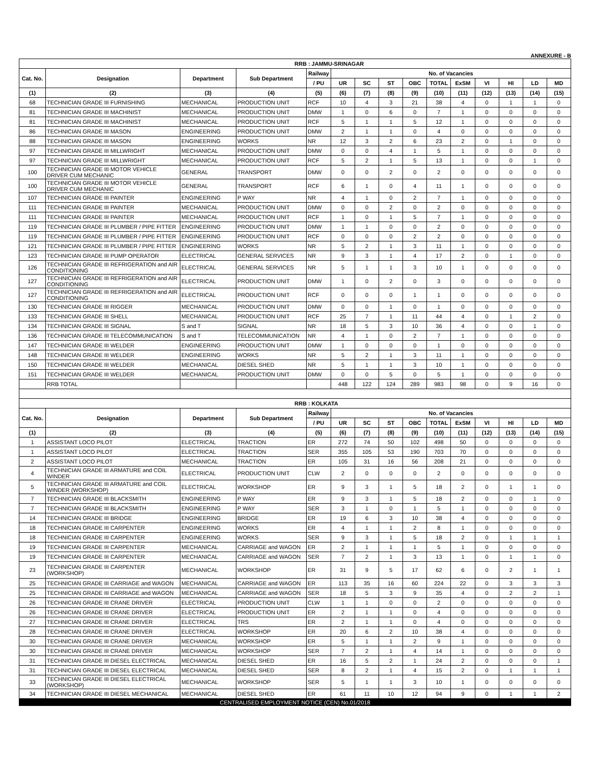ANNEXURE - B
| RRB : JAMMU-SRINAGAR | | | | | | | | | | | | | | |
| --- | --- | --- | --- | --- | --- | --- | --- | --- | --- | --- | --- | --- | --- | --- |
| Cat. No. | Designation | Department | Sub Department | Railway | No. of Vacancies | | | | | | | | | |
| | | | | / PU | UR | SC | ST | OBC | TOTAL | ExSM | VI | HI | LD | MD |
| (1) | (2) | (3) | (4) | (5) | (6) | (7) | (8) | (9) | (10) | (11) | (12) | (13) | (14) | (15) |
| 68 | TECHNICIAN GRADE III FURNISHING | MECHANICAL | PRODUCTION UNIT | RCF | 10 | 4 | 3 | 21 | 38 | 4 | 0 | 1 | 1 | 0 |
| 81 | TECHNICIAN GRADE III MACHINIST | MECHANICAL | PRODUCTION UNIT | DMW | 1 | 0 | 6 | 0 | 7 | 1 | 0 | 0 | 0 | 0 |
| 81 | TECHNICIAN GRADE III MACHINIST | MECHANICAL | PRODUCTION UNIT | RCF | 5 | 1 | 1 | 5 | 12 | 1 | 0 | 0 | 0 | 0 |
| 86 | TECHNICIAN GRADE III MASON | ENGINEERING | PRODUCTION UNIT | DMW | 2 | 1 | 1 | 0 | 4 | 0 | 0 | 0 | 0 | 0 |
| 88 | TECHNICIAN GRADE III MASON | ENGINEERING | WORKS | NR | 12 | 3 | 2 | 6 | 23 | 2 | 0 | 1 | 0 | 0 |
| 97 | TECHNICIAN GRADE III MILLWRIGHT | MECHANICAL | PRODUCTION UNIT | DMW | 0 | 0 | 4 | 1 | 5 | 1 | 0 | 0 | 0 | 0 |
| 97 | TECHNICIAN GRADE III MILLWRIGHT | MECHANICAL | PRODUCTION UNIT | RCF | 5 | 2 | 1 | 5 | 13 | 1 | 0 | 0 | 1 | 0 |
| 100 | TECHNICIAN GRADE III MOTOR VEHICLE DRIVER CUM MECHANIC | GENERAL | TRANSPORT | DMW | 0 | 0 | 2 | 0 | 2 | 0 | 0 | 0 | 0 | 0 |
| 100 | TECHNICIAN GRADE III MOTOR VEHICLE DRIVER CUM MECHANIC | GENERAL | TRANSPORT | RCF | 6 | 1 | 0 | 4 | 11 | 1 | 0 | 0 | 0 | 0 |
| 107 | TECHNICIAN GRADE III PAINTER | ENGINEERING | P WAY | NR | 4 | 1 | 0 | 2 | 7 | 1 | 0 | 0 | 0 | 0 |
| 111 | TECHNICIAN GRADE III PAINTER | MECHANICAL | PRODUCTION UNIT | DMW | 0 | 0 | 2 | 0 | 2 | 0 | 0 | 0 | 0 | 0 |
| 111 | TECHNICIAN GRADE III PAINTER | MECHANICAL | PRODUCTION UNIT | RCF | 1 | 0 | 1 | 5 | 7 | 1 | 0 | 0 | 0 | 0 |
| 119 | TECHNICIAN GRADE III PLUMBER / PIPE FITTER | ENGINEERING | PRODUCTION UNIT | DMW | 1 | 1 | 0 | 0 | 2 | 0 | 0 | 0 | 0 | 0 |
| 119 | TECHNICIAN GRADE III PLUMBER / PIPE FITTER | ENGINEERING | PRODUCTION UNIT | RCF | 0 | 0 | 0 | 2 | 2 | 0 | 0 | 0 | 0 | 0 |
| 121 | TECHNICIAN GRADE III PLUMBER / PIPE FITTER | ENGINEERING | WORKS | NR | 5 | 2 | 1 | 3 | 11 | 1 | 0 | 0 | 0 | 0 |
| 123 | TECHNICIAN GRADE III PUMP OPERATOR | ELECTRICAL | GENERAL SERVICES | NR | 9 | 3 | 1 | 4 | 17 | 2 | 0 | 1 | 0 | 0 |
| 126 | TECHNICIAN GRADE III REFRIGERATION and AIR CONDITIONING | ELECTRICAL | GENERAL SERVICES | NR | 5 | 1 | 1 | 3 | 10 | 1 | 0 | 0 | 0 | 0 |
| 127 | TECHNICIAN GRADE III REFRIGERATION and AIR CONDITIONING | ELECTRICAL | PRODUCTION UNIT | DMW | 1 | 0 | 2 | 0 | 3 | 0 | 0 | 0 | 0 | 0 |
| 127 | TECHNICIAN GRADE III REFRIGERATION and AIR CONDITIONING | ELECTRICAL | PRODUCTION UNIT | RCF | 0 | 0 | 0 | 1 | 1 | 0 | 0 | 0 | 0 | 0 |
| 130 | TECHNICIAN GRADE III RIGGER | MECHANICAL | PRODUCTION UNIT | DMW | 0 | 0 | 1 | 0 | 1 | 0 | 0 | 0 | 0 | 0 |
| 133 | TECHNICIAN GRADE III SHELL | MECHANICAL | PRODUCTION UNIT | RCF | 25 | 7 | 1 | 11 | 44 | 4 | 0 | 1 | 2 | 0 |
| 134 | TECHNICIAN GRADE III SIGNAL | S and T | SIGNAL | NR | 18 | 5 | 3 | 10 | 36 | 4 | 0 | 0 | 1 | 0 |
| 136 | TECHNICIAN GRADE III TELECOMMUNICATION | S and T | TELECOMMUNICATION | NR | 4 | 1 | 0 | 2 | 7 | 1 | 0 | 0 | 0 | 0 |
| 147 | TECHNICIAN GRADE III WELDER | ENGINEERING | PRODUCTION UNIT | DMW | 1 | 0 | 0 | 0 | 1 | 0 | 0 | 0 | 0 | 0 |
| 148 | TECHNICIAN GRADE III WELDER | ENGINEERING | WORKS | NR | 5 | 2 | 1 | 3 | 11 | 1 | 0 | 0 | 0 | 0 |
| 150 | TECHNICIAN GRADE III WELDER | MECHANICAL | DIESEL SHED | NR | 5 | 1 | 1 | 3 | 10 | 1 | 0 | 0 | 0 | 0 |
| 151 | TECHNICIAN GRADE III WELDER | MECHANICAL | PRODUCTION UNIT | DMW | 0 | 0 | 5 | 0 | 5 | 1 | 0 | 0 | 0 | 0 |
| | RRB TOTAL | | | | 448 | 122 | 124 | 289 | 983 | 98 | 0 | 9 | 16 | 0 |
| RRB : KOLKATA | | | | | | | | | | | | | | |
| Cat. No. | Designation | Department | Sub Department | Railway | No. of Vacancies | | | | | | | | | |
| | | | | / PU | UR | SC | ST | OBC | TOTAL | ExSM | VI | HI | LD | MD |
| (1) | (2) | (3) | (4) | (5) | (6) | (7) | (8) | (9) | (10) | (11) | (12) | (13) | (14) | (15) |
| 1 | ASSISTANT LOCO PILOT | ELECTRICAL | TRACTION | ER | 272 | 74 | 50 | 102 | 498 | 50 | 0 | 0 | 0 | 0 |
| 1 | ASSISTANT LOCO PILOT | ELECTRICAL | TRACTION | SER | 355 | 105 | 53 | 190 | 703 | 70 | 0 | 0 | 0 | 0 |
| 2 | ASSISTANT LOCO PILOT | MECHANICAL | TRACTION | ER | 105 | 31 | 16 | 56 | 208 | 21 | 0 | 0 | 0 | 0 |
| 4 | TECHNICIAN GRADE III ARMATURE and COIL WINDER | ELECTRICAL | PRODUCTION UNIT | CLW | 2 | 0 | 0 | 0 | 2 | 0 | 0 | 0 | 0 | 0 |
| 5 | TECHNICIAN GRADE III ARMATURE and COIL WINDER (WORKSHOP) | ELECTRICAL | WORKSHOP | ER | 9 | 3 | 1 | 5 | 18 | 2 | 0 | 1 | 1 | 0 |
| 7 | TECHNICIAN GRADE III BLACKSMITH | ENGINEERING | P WAY | ER | 9 | 3 | 1 | 5 | 18 | 2 | 0 | 0 | 1 | 0 |
| 7 | TECHNICIAN GRADE III BLACKSMITH | ENGINEERING | P WAY | SER | 3 | 1 | 0 | 1 | 5 | 1 | 0 | 0 | 0 | 0 |
| 14 | TECHNICIAN GRADE III BRIDGE | ENGINEERING | BRIDGE | ER | 19 | 6 | 3 | 10 | 38 | 4 | 0 | 0 | 0 | 0 |
| 18 | TECHNICIAN GRADE III CARPENTER | ENGINEERING | WORKS | ER | 4 | 1 | 1 | 2 | 8 | 1 | 0 | 0 | 0 | 0 |
| 18 | TECHNICIAN GRADE III CARPENTER | ENGINEERING | WORKS | SER | 9 | 3 | 1 | 5 | 18 | 2 | 0 | 1 | 1 | 1 |
| 19 | TECHNICIAN GRADE III CARPENTER | MECHANICAL | CARRIAGE and WAGON | ER | 2 | 1 | 1 | 1 | 5 | 1 | 0 | 0 | 0 | 0 |
| 19 | TECHNICIAN GRADE III CARPENTER | MECHANICAL | CARRIAGE and WAGON | SER | 7 | 2 | 1 | 3 | 13 | 1 | 0 | 1 | 1 | 0 |
| 23 | TECHNICIAN GRADE III CARPENTER (WORKSHOP) | MECHANICAL | WORKSHOP | ER | 31 | 9 | 5 | 17 | 62 | 6 | 0 | 2 | 1 | 1 |
| 25 | TECHNICIAN GRADE III CARRIAGE and WAGON | MECHANICAL | CARRIAGE and WAGON | ER | 113 | 35 | 16 | 60 | 224 | 22 | 0 | 3 | 3 | 3 |
| 25 | TECHNICIAN GRADE III CARRIAGE and WAGON | MECHANICAL | CARRIAGE and WAGON | SER | 18 | 5 | 3 | 9 | 35 | 4 | 0 | 2 | 2 | 1 |
| 26 | TECHNICIAN GRADE III CRANE DRIVER | ELECTRICAL | PRODUCTION UNIT | CLW | 1 | 1 | 0 | 0 | 2 | 0 | 0 | 0 | 0 | 0 |
| 26 | TECHNICIAN GRADE III CRANE DRIVER | ELECTRICAL | PRODUCTION UNIT | ER | 2 | 1 | 1 | 0 | 4 | 0 | 0 | 0 | 0 | 0 |
| 27 | TECHNICIAN GRADE III CRANE DRIVER | ELECTRICAL | TRS | ER | 2 | 1 | 1 | 0 | 4 | 0 | 0 | 0 | 0 | 0 |
| 28 | TECHNICIAN GRADE III CRANE DRIVER | ELECTRICAL | WORKSHOP | ER | 20 | 6 | 2 | 10 | 38 | 4 | 0 | 0 | 0 | 0 |
| 30 | TECHNICIAN GRADE III CRANE DRIVER | MECHANICAL | WORKSHOP | ER | 5 | 1 | 1 | 2 | 9 | 1 | 0 | 0 | 0 | 0 |
| 30 | TECHNICIAN GRADE III CRANE DRIVER | MECHANICAL | WORKSHOP | SER | 7 | 2 | 1 | 4 | 14 | 1 | 0 | 0 | 0 | 0 |
| 31 | TECHNICIAN GRADE III DIESEL ELECTRICAL | MECHANICAL | DIESEL SHED | ER | 16 | 5 | 2 | 1 | 24 | 2 | 0 | 0 | 0 | 1 |
| 31 | TECHNICIAN GRADE III DIESEL ELECTRICAL | MECHANICAL | DIESEL SHED | SER | 8 | 2 | 1 | 4 | 15 | 2 | 0 | 1 | 1 | 1 |
| 33 | TECHNICIAN GRADE III DIESEL ELECTRICAL (WORKSHOP) | MECHANICAL | WORKSHOP | SER | 5 | 1 | 1 | 3 | 10 | 1 | 0 | 0 | 0 | 0 |
| 34 | TECHNICIAN GRADE III DIESEL MECHANICAL | MECHANICAL | DIESEL SHED | ER | 61 | 11 | 10 | 12 | 94 | 9 | 0 | 1 | 1 | 2 |
CENTRALISED EMPLOYMENT NOTICE (CEN) No.01/2018